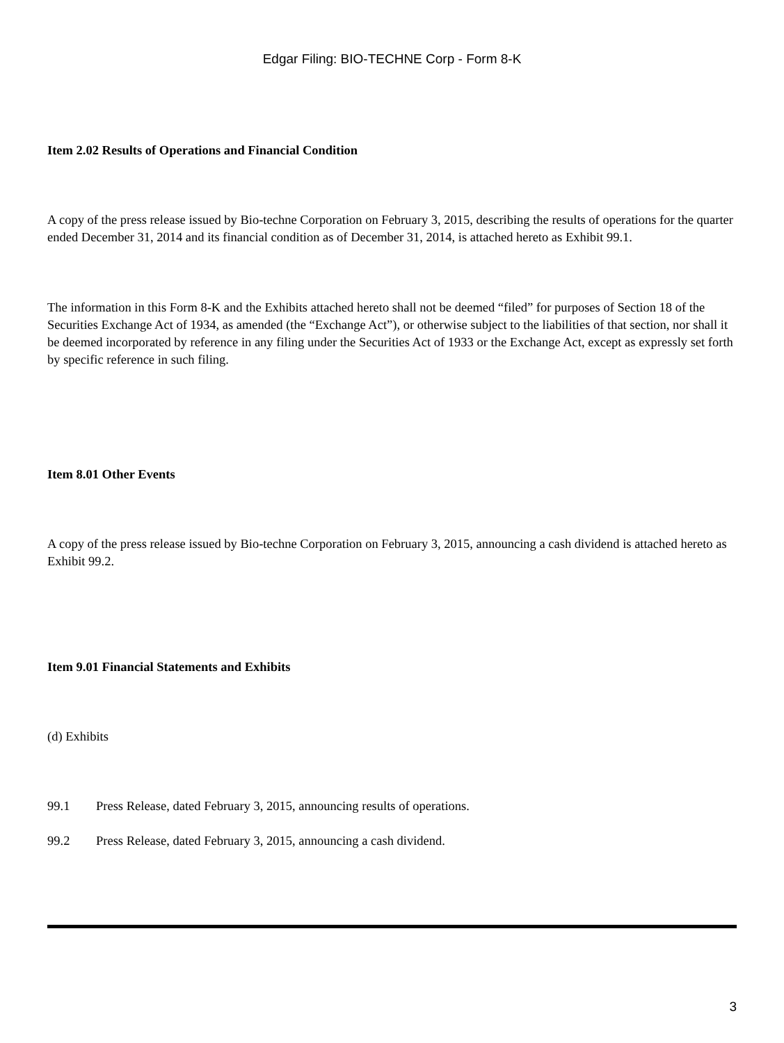Edgar Filing: BIO-TECHNE Corp - Form 8-K
Item 2.02 Results of Operations and Financial Condition
A copy of the press release issued by Bio-techne Corporation on February 3, 2015, describing the results of operations for the quarter ended December 31, 2014 and its financial condition as of December 31, 2014, is attached hereto as Exhibit 99.1.
The information in this Form 8-K and the Exhibits attached hereto shall not be deemed “filed” for purposes of Section 18 of the Securities Exchange Act of 1934, as amended (the “Exchange Act”), or otherwise subject to the liabilities of that section, nor shall it be deemed incorporated by reference in any filing under the Securities Act of 1933 or the Exchange Act, except as expressly set forth by specific reference in such filing.
Item 8.01 Other Events
A copy of the press release issued by Bio-techne Corporation on February 3, 2015, announcing a cash dividend is attached hereto as Exhibit 99.2.
Item 9.01 Financial Statements and Exhibits
(d) Exhibits
99.1 Press Release, dated February 3, 2015, announcing results of operations.
99.2 Press Release, dated February 3, 2015, announcing a cash dividend.
3